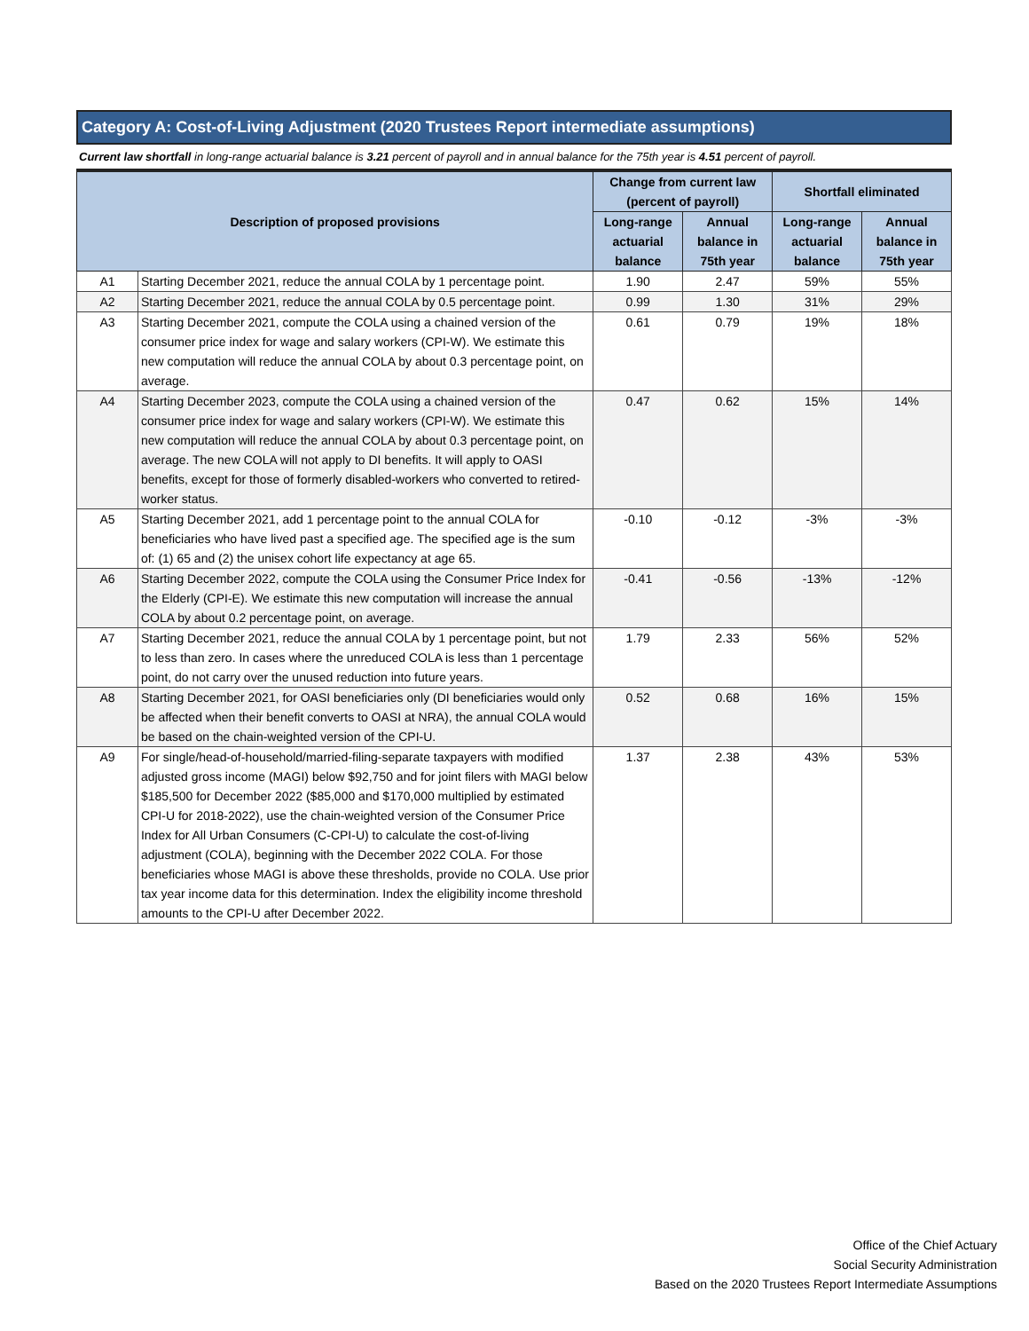Category A: Cost-of-Living Adjustment (2020 Trustees Report intermediate assumptions)
Current law shortfall in long-range actuarial balance is 3.21 percent of payroll and in annual balance for the 75th year is 4.51 percent of payroll.
| Description of proposed provisions | | Change from current law (percent of payroll) | | Shortfall eliminated | |
| --- | --- | --- | --- | --- | --- |
| | | Long-range actuarial balance | Annual balance in 75th year | Long-range actuarial balance | Annual balance in 75th year |
| A1 | Starting December 2021, reduce the annual COLA by 1 percentage point. | 1.90 | 2.47 | 59% | 55% |
| A2 | Starting December 2021, reduce the annual COLA by 0.5 percentage point. | 0.99 | 1.30 | 31% | 29% |
| A3 | Starting December 2021, compute the COLA using a chained version of the consumer price index for wage and salary workers (CPI-W). We estimate this new computation will reduce the annual COLA by about 0.3 percentage point, on average. | 0.61 | 0.79 | 19% | 18% |
| A4 | Starting December 2023, compute the COLA using a chained version of the consumer price index for wage and salary workers (CPI-W). We estimate this new computation will reduce the annual COLA by about 0.3 percentage point, on average. The new COLA will not apply to DI benefits. It will apply to OASI benefits, except for those of formerly disabled-workers who converted to retired-worker status. | 0.47 | 0.62 | 15% | 14% |
| A5 | Starting December 2021, add 1 percentage point to the annual COLA for beneficiaries who have lived past a specified age. The specified age is the sum of: (1) 65 and (2) the unisex cohort life expectancy at age 65. | -0.10 | -0.12 | -3% | -3% |
| A6 | Starting December 2022, compute the COLA using the Consumer Price Index for the Elderly (CPI-E). We estimate this new computation will increase the annual COLA by about 0.2 percentage point, on average. | -0.41 | -0.56 | -13% | -12% |
| A7 | Starting December 2021, reduce the annual COLA by 1 percentage point, but not to less than zero. In cases where the unreduced COLA is less than 1 percentage point, do not carry over the unused reduction into future years. | 1.79 | 2.33 | 56% | 52% |
| A8 | Starting December 2021, for OASI beneficiaries only (DI beneficiaries would only be affected when their benefit converts to OASI at NRA), the annual COLA would be based on the chain-weighted version of the CPI-U. | 0.52 | 0.68 | 16% | 15% |
| A9 | For single/head-of-household/married-filing-separate taxpayers with modified adjusted gross income (MAGI) below $92,750 and for joint filers with MAGI below $185,500 for December 2022 ($85,000 and $170,000 multiplied by estimated CPI-U for 2018-2022), use the chain-weighted version of the Consumer Price Index for All Urban Consumers (C-CPI-U) to calculate the cost-of-living adjustment (COLA), beginning with the December 2022 COLA. For those beneficiaries whose MAGI is above these thresholds, provide no COLA. Use prior tax year income data for this determination. Index the eligibility income threshold amounts to the CPI-U after December 2022. | 1.37 | 2.38 | 43% | 53% |
Office of the Chief Actuary
Social Security Administration
Based on the 2020 Trustees Report Intermediate Assumptions